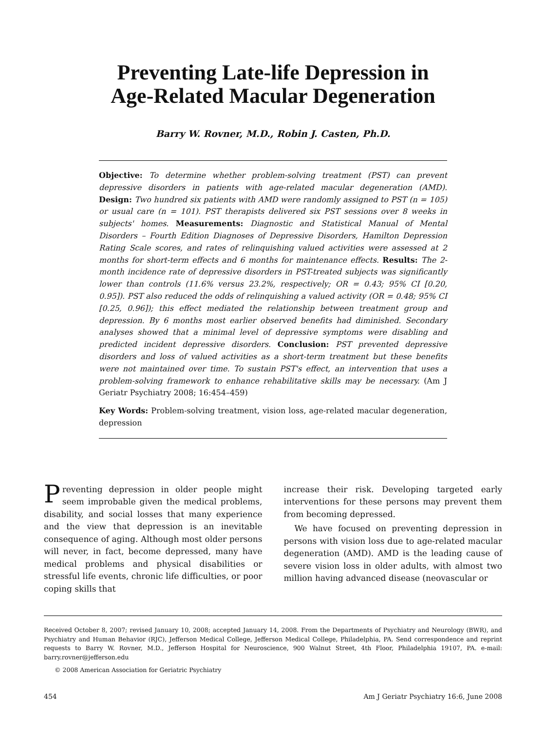Preventing Late-life Depression in
Age-Related Macular Degeneration
Barry W. Rovner, M.D., Robin J. Casten, Ph.D.
Objective: To determine whether problem-solving treatment (PST) can prevent depressive disorders in patients with age-related macular degeneration (AMD). Design: Two hundred six patients with AMD were randomly assigned to PST (n = 105) or usual care (n = 101). PST therapists delivered six PST sessions over 8 weeks in subjects' homes. Measurements: Diagnostic and Statistical Manual of Mental Disorders – Fourth Edition Diagnoses of Depressive Disorders, Hamilton Depression Rating Scale scores, and rates of relinquishing valued activities were assessed at 2 months for short-term effects and 6 months for maintenance effects. Results: The 2-month incidence rate of depressive disorders in PST-treated subjects was significantly lower than controls (11.6% versus 23.2%, respectively; OR = 0.43; 95% CI [0.20, 0.95]). PST also reduced the odds of relinquishing a valued activity (OR = 0.48; 95% CI [0.25, 0.96]); this effect mediated the relationship between treatment group and depression. By 6 months most earlier observed benefits had diminished. Secondary analyses showed that a minimal level of depressive symptoms were disabling and predicted incident depressive disorders. Conclusion: PST prevented depressive disorders and loss of valued activities as a short-term treatment but these benefits were not maintained over time. To sustain PST's effect, an intervention that uses a problem-solving framework to enhance rehabilitative skills may be necessary. (Am J Geriatr Psychiatry 2008; 16:454–459)
Key Words: Problem-solving treatment, vision loss, age-related macular degeneration, depression
Preventing depression in older people might seem improbable given the medical problems, disability, and social losses that many experience and the view that depression is an inevitable consequence of aging. Although most older persons will never, in fact, become depressed, many have medical problems and physical disabilities or stressful life events, chronic life difficulties, or poor coping skills that
increase their risk. Developing targeted early interventions for these persons may prevent them from becoming depressed.
We have focused on preventing depression in persons with vision loss due to age-related macular degeneration (AMD). AMD is the leading cause of severe vision loss in older adults, with almost two million having advanced disease (neovascular or
Received October 8, 2007; revised January 10, 2008; accepted January 14, 2008. From the Departments of Psychiatry and Neurology (BWR), and Psychiatry and Human Behavior (RJC), Jefferson Medical College, Jefferson Medical College, Philadelphia, PA. Send correspondence and reprint requests to Barry W. Rovner, M.D., Jefferson Hospital for Neuroscience, 900 Walnut Street, 4th Floor, Philadelphia 19107, PA. e-mail: barry.rovner@jefferson.edu
© 2008 American Association for Geriatric Psychiatry
454 Am J Geriatr Psychiatry 16:6, June 2008